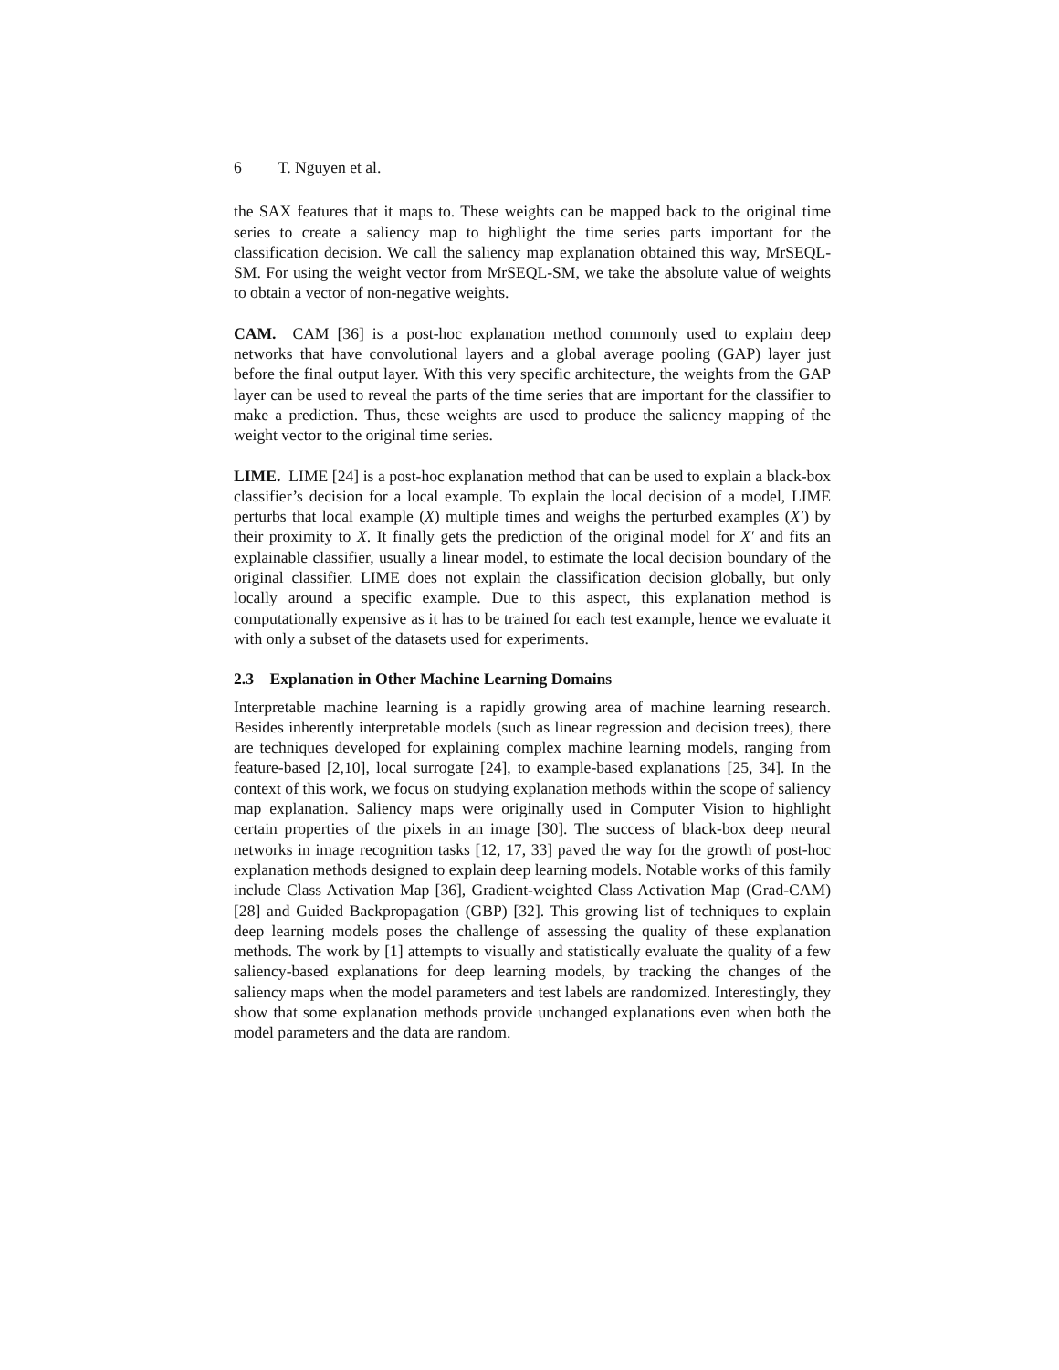6 T. Nguyen et al.
the SAX features that it maps to. These weights can be mapped back to the original time series to create a saliency map to highlight the time series parts important for the classification decision. We call the saliency map explanation obtained this way, MrSEQL-SM. For using the weight vector from MrSEQL-SM, we take the absolute value of weights to obtain a vector of non-negative weights.
CAM. CAM [36] is a post-hoc explanation method commonly used to explain deep networks that have convolutional layers and a global average pooling (GAP) layer just before the final output layer. With this very specific architecture, the weights from the GAP layer can be used to reveal the parts of the time series that are important for the classifier to make a prediction. Thus, these weights are used to produce the saliency mapping of the weight vector to the original time series.
LIME. LIME [24] is a post-hoc explanation method that can be used to explain a black-box classifier’s decision for a local example. To explain the local decision of a model, LIME perturbs that local example (X) multiple times and weighs the perturbed examples (X′) by their proximity to X. It finally gets the prediction of the original model for X′ and fits an explainable classifier, usually a linear model, to estimate the local decision boundary of the original classifier. LIME does not explain the classification decision globally, but only locally around a specific example. Due to this aspect, this explanation method is computationally expensive as it has to be trained for each test example, hence we evaluate it with only a subset of the datasets used for experiments.
2.3 Explanation in Other Machine Learning Domains
Interpretable machine learning is a rapidly growing area of machine learning research. Besides inherently interpretable models (such as linear regression and decision trees), there are techniques developed for explaining complex machine learning models, ranging from feature-based [2,10], local surrogate [24], to example-based explanations [25, 34]. In the context of this work, we focus on studying explanation methods within the scope of saliency map explanation. Saliency maps were originally used in Computer Vision to highlight certain properties of the pixels in an image [30]. The success of black-box deep neural networks in image recognition tasks [12, 17, 33] paved the way for the growth of post-hoc explanation methods designed to explain deep learning models. Notable works of this family include Class Activation Map [36], Gradient-weighted Class Activation Map (Grad-CAM) [28] and Guided Backpropagation (GBP) [32]. This growing list of techniques to explain deep learning models poses the challenge of assessing the quality of these explanation methods. The work by [1] attempts to visually and statistically evaluate the quality of a few saliency-based explanations for deep learning models, by tracking the changes of the saliency maps when the model parameters and test labels are randomized. Interestingly, they show that some explanation methods provide unchanged explanations even when both the model parameters and the data are random.